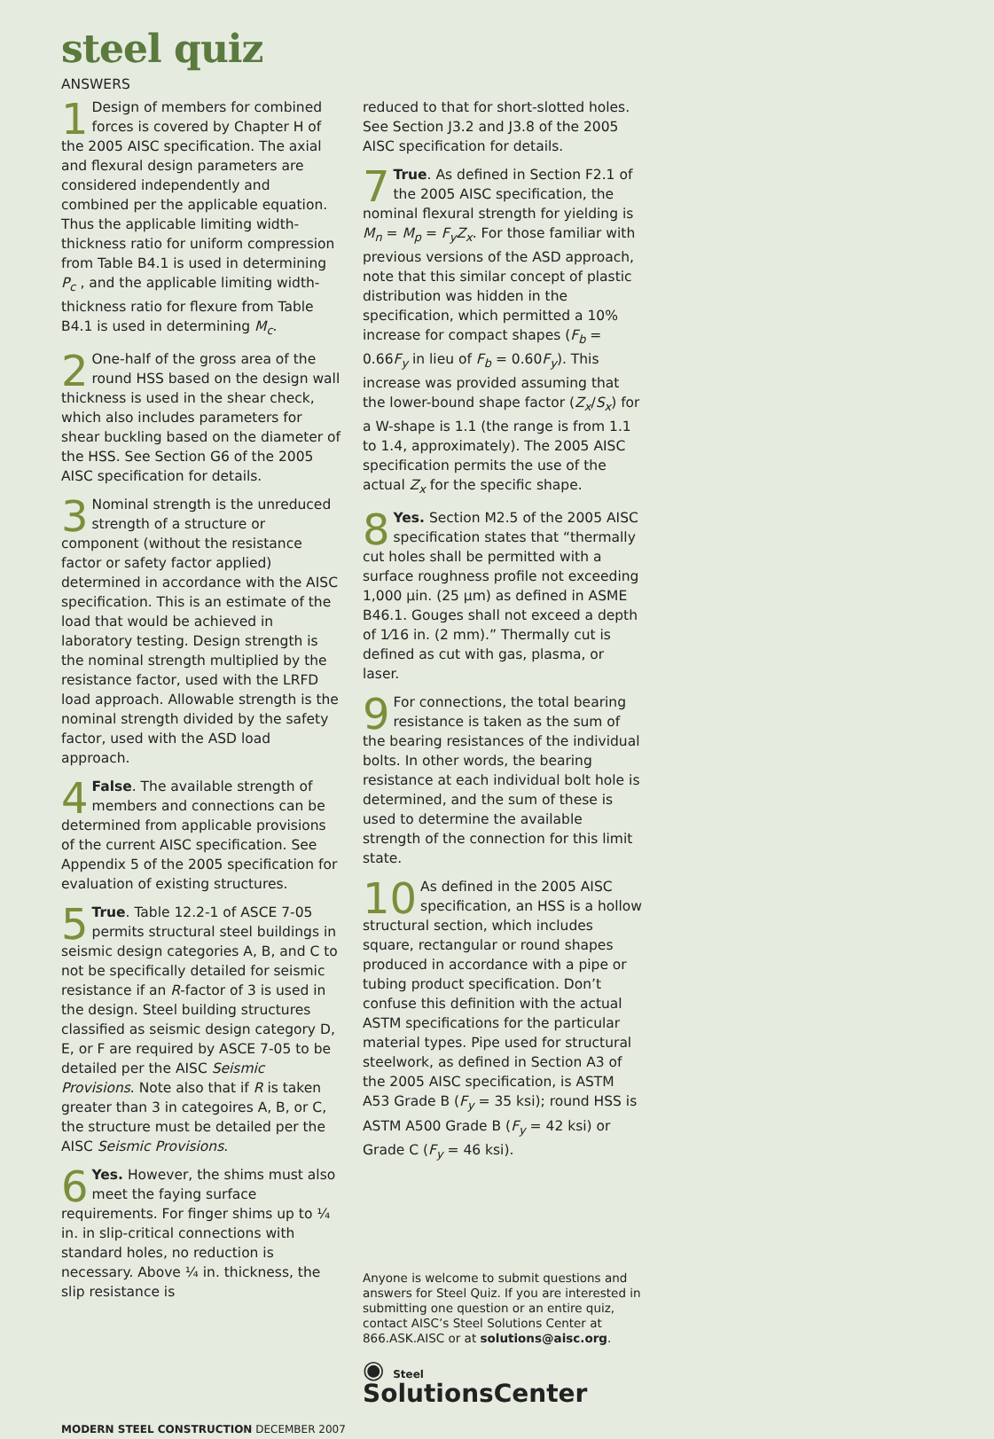steel quiz
ANSWERS
1 Design of members for combined forces is covered by Chapter H of the 2005 AISC specification. The axial and flexural design parameters are considered independently and combined per the applicable equation. Thus the applicable limiting width-thickness ratio for uniform compression from Table B4.1 is used in determining P<sub>c</sub> , and the applicable limiting width-thickness ratio for flexure from Table B4.1 is used in determining M<sub>c</sub>.
2 One-half of the gross area of the round HSS based on the design wall thickness is used in the shear check, which also includes parameters for shear buckling based on the diameter of the HSS. See Section G6 of the 2005 AISC specification for details.
3 Nominal strength is the unreduced strength of a structure or component (without the resistance factor or safety factor applied) determined in accordance with the AISC specification. This is an estimate of the load that would be achieved in laboratory testing. Design strength is the nominal strength multiplied by the resistance factor, used with the LRFD load approach. Allowable strength is the nominal strength divided by the safety factor, used with the ASD load approach.
4 False. The available strength of members and connections can be determined from applicable provisions of the current AISC specification. See Appendix 5 of the 2005 specification for evaluation of existing structures.
5 True. Table 12.2-1 of ASCE 7-05 permits structural steel buildings in seismic design categories A, B, and C to not be specifically detailed for seismic resistance if an R-factor of 3 is used in the design. Steel building structures classified as seismic design category D, E, or F are required by ASCE 7-05 to be detailed per the AISC Seismic Provisions. Note also that if R is taken greater than 3 in categoires A, B, or C, the structure must be detailed per the AISC Seismic Provisions.
6 Yes. However, the shims must also meet the faying surface requirements. For finger shims up to ¼ in. in slip-critical connections with standard holes, no reduction is necessary. Above ¼ in. thickness, the slip resistance is
reduced to that for short-slotted holes. See Section J3.2 and J3.8 of the 2005 AISC specification for details.
7 True. As defined in Section F2.1 of the 2005 AISC specification, the nominal flexural strength for yielding is M<sub>n</sub> = M<sub>p</sub> = F<sub>y</sub>Z<sub>x</sub>. For those familiar with previous versions of the ASD approach, note that this similar concept of plastic distribution was hidden in the specification, which permitted a 10% increase for compact shapes (F<sub>b</sub> = 0.66F<sub>y</sub> in lieu of F<sub>b</sub> = 0.60F<sub>y</sub>). This increase was provided assuming that the lower-bound shape factor (Z<sub>x</sub>/S<sub>x</sub>) for a W-shape is 1.1 (the range is from 1.1 to 1.4, approximately). The 2005 AISC specification permits the use of the actual Z<sub>x</sub> for the specific shape.
8 Yes. Section M2.5 of the 2005 AISC specification states that “thermally cut holes shall be permitted with a surface roughness profile not exceeding 1,000 μin. (25 μm) as defined in ASME B46.1. Gouges shall not exceed a depth of 1⁄16 in. (2 mm).” Thermally cut is defined as cut with gas, plasma, or laser.
9 For connections, the total bearing resistance is taken as the sum of the bearing resistances of the individual bolts. In other words, the bearing resistance at each individual bolt hole is determined, and the sum of these is used to determine the available strength of the connection for this limit state.
10 As defined in the 2005 AISC specification, an HSS is a hollow structural section, which includes square, rectangular or round shapes produced in accordance with a pipe or tubing product specification. Don’t confuse this definition with the actual ASTM specifications for the particular material types. Pipe used for structural steelwork, as defined in Section A3 of the 2005 AISC specification, is ASTM A53 Grade B (F<sub>y</sub> = 35 ksi); round HSS is ASTM A500 Grade B (F<sub>y</sub> = 42 ksi) or Grade C (F<sub>y</sub> = 46 ksi).
Anyone is welcome to submit questions and answers for Steel Quiz. If you are interested in submitting one question or an entire quiz, contact AISC’s Steel Solutions Center at 866.ASK.AISC or at solutions@aisc.org.
◉ Steel SolutionsCenter
MODERN STEEL CONSTRUCTION DECEMBER 2007